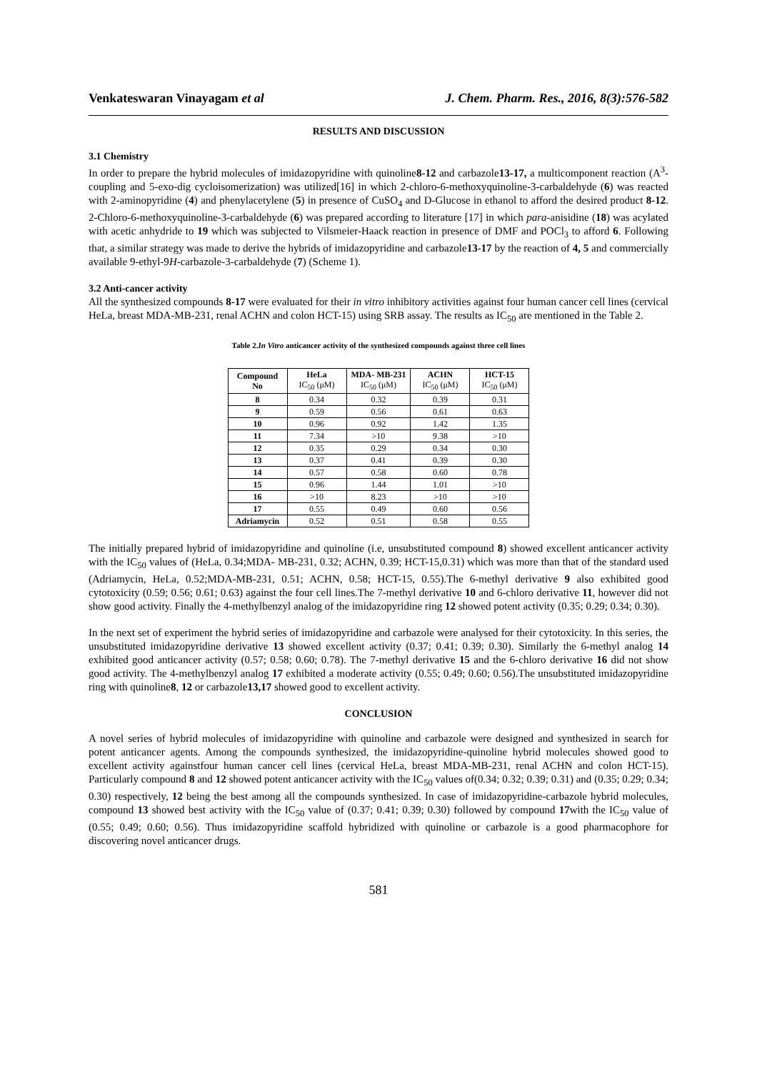Venkateswaran Vinayagam et al J. Chem. Pharm. Res., 2016, 8(3):576-582
RESULTS AND DISCUSSION
3.1 Chemistry
In order to prepare the hybrid molecules of imidazopyridine with quinoline8-12 and carbazole13-17, a multicomponent reaction (A<sup>3</sup>-coupling and 5-exo-dig cycloisomerization) was utilized[16] in which 2-chloro-6-methoxyquinoline-3-carbaldehyde (6) was reacted with 2-aminopyridine (4) and phenylacetylene (5) in presence of CuSO<sub>4</sub> and D-Glucose in ethanol to afford the desired product 8-12. 2-Chloro-6-methoxyquinoline-3-carbaldehyde (6) was prepared according to literature [17] in which para-anisidine (18) was acylated with acetic anhydride to 19 which was subjected to Vilsmeier-Haack reaction in presence of DMF and POCl<sub>3</sub> to afford 6. Following that, a similar strategy was made to derive the hybrids of imidazopyridine and carbazole13-17 by the reaction of 4, 5 and commercially available 9-ethyl-9H-carbazole-3-carbaldehyde (7) (Scheme 1).
3.2 Anti-cancer activity
All the synthesized compounds 8-17 were evaluated for their in vitro inhibitory activities against four human cancer cell lines (cervical HeLa, breast MDA-MB-231, renal ACHN and colon HCT-15) using SRB assay. The results as IC<sub>50</sub> are mentioned in the Table 2.
Table 2.In Vitro anticancer activity of the synthesized compounds against three cell lines
| Compound No | HeLa IC<sub>50</sub> (μM) | MDA- MB-231 IC<sub>50</sub> (μM) | ACHN IC<sub>50</sub> (μM) | HCT-15 IC<sub>50</sub> (μM) |
| --- | --- | --- | --- | --- |
| 8 | 0.34 | 0.32 | 0.39 | 0.31 |
| 9 | 0.59 | 0.56 | 0.61 | 0.63 |
| 10 | 0.96 | 0.92 | 1.42 | 1.35 |
| 11 | 7.34 | >10 | 9.38 | >10 |
| 12 | 0.35 | 0.29 | 0.34 | 0.30 |
| 13 | 0.37 | 0.41 | 0.39 | 0.30 |
| 14 | 0.57 | 0.58 | 0.60 | 0.78 |
| 15 | 0.96 | 1.44 | 1.01 | >10 |
| 16 | >10 | 8.23 | >10 | >10 |
| 17 | 0.55 | 0.49 | 0.60 | 0.56 |
| Adriamycin | 0.52 | 0.51 | 0.58 | 0.55 |
The initially prepared hybrid of imidazopyridine and quinoline (i.e, unsubstituted compound 8) showed excellent anticancer activity with the IC<sub>50</sub> values of (HeLa, 0.34;MDA- MB-231, 0.32; ACHN, 0.39; HCT-15,0.31) which was more than that of the standard used (Adriamycin, HeLa, 0.52;MDA-MB-231, 0.51; ACHN, 0.58; HCT-15, 0.55).The 6-methyl derivative 9 also exhibited good cytotoxicity (0.59; 0.56; 0.61; 0.63) against the four cell lines.The 7-methyl derivative 10 and 6-chloro derivative 11, however did not show good activity. Finally the 4-methylbenzyl analog of the imidazopyridine ring 12 showed potent activity (0.35; 0.29; 0.34; 0.30).
In the next set of experiment the hybrid series of imidazopyridine and carbazole were analysed for their cytotoxicity. In this series, the unsubstituted imidazopyridine derivative 13 showed excellent activity (0.37; 0.41; 0.39; 0.30). Similarly the 6-methyl analog 14 exhibited good anticancer activity (0.57; 0.58; 0.60; 0.78). The 7-methyl derivative 15 and the 6-chloro derivative 16 did not show good activity. The 4-methylbenzyl analog 17 exhibited a moderate activity (0.55; 0.49; 0.60; 0.56).The unsubstituted imidazopyridine ring with quinoline8, 12 or carbazole13,17 showed good to excellent activity.
CONCLUSION
A novel series of hybrid molecules of imidazopyridine with quinoline and carbazole were designed and synthesized in search for potent anticancer agents. Among the compounds synthesized, the imidazopyridine-quinoline hybrid molecules showed good to excellent activity againstfour human cancer cell lines (cervical HeLa, breast MDA-MB-231, renal ACHN and colon HCT-15). Particularly compound 8 and 12 showed potent anticancer activity with the IC<sub>50</sub> values of(0.34; 0.32; 0.39; 0.31) and (0.35; 0.29; 0.34; 0.30) respectively, 12 being the best among all the compounds synthesized. In case of imidazopyridine-carbazole hybrid molecules, compound 13 showed best activity with the IC<sub>50</sub> value of (0.37; 0.41; 0.39; 0.30) followed by compound 17with the IC<sub>50</sub> value of (0.55; 0.49; 0.60; 0.56). Thus imidazopyridine scaffold hybridized with quinoline or carbazole is a good pharmacophore for discovering novel anticancer drugs.
581